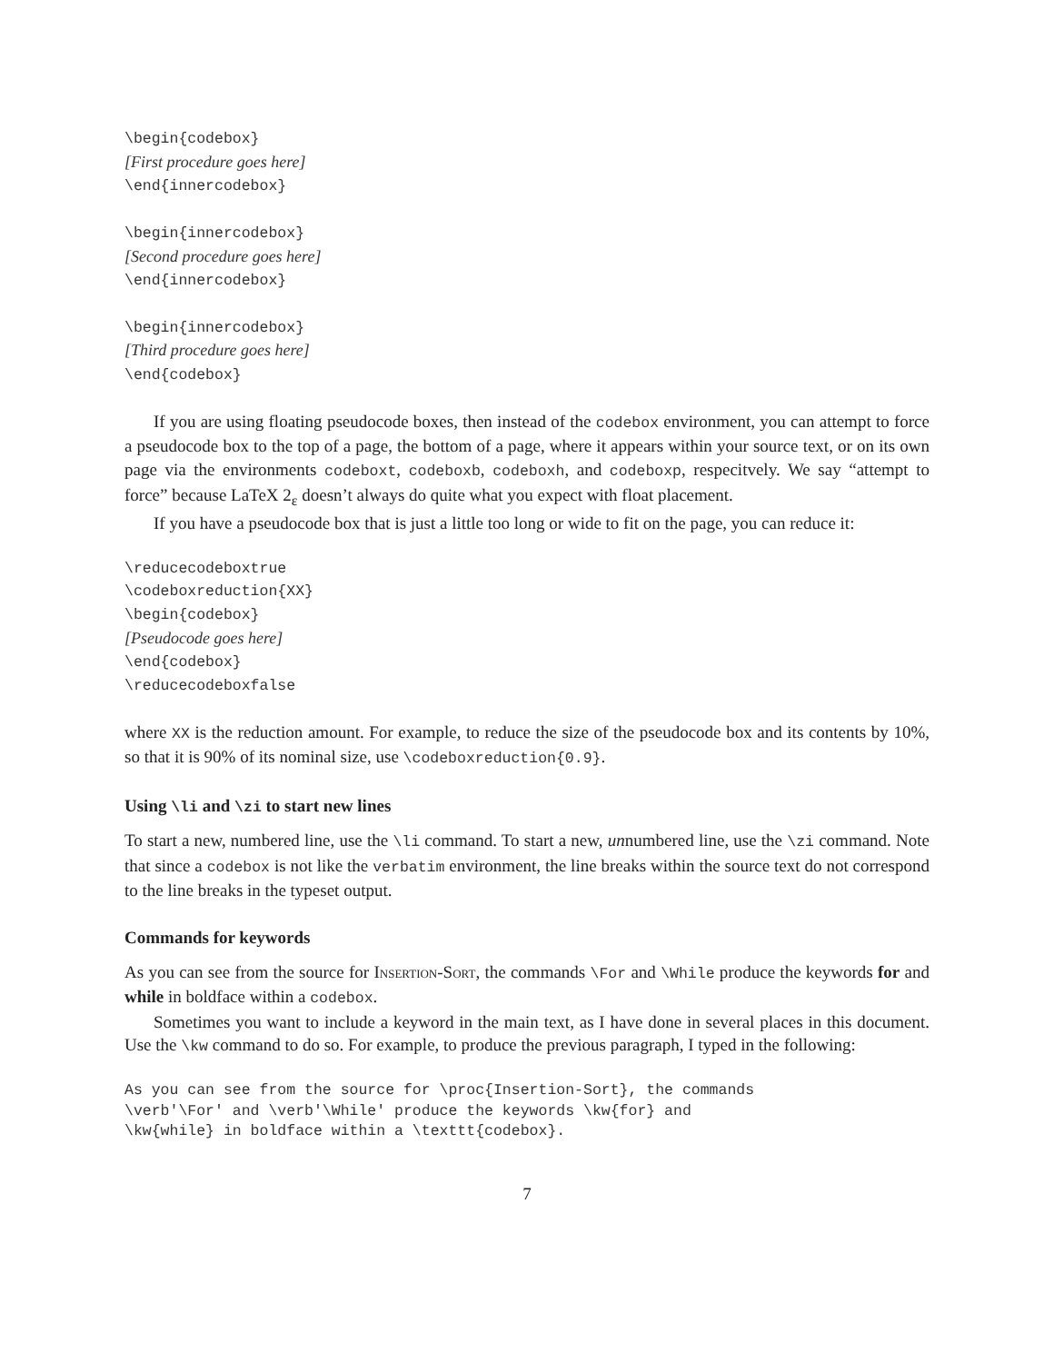\begin{codebox} [First procedure goes here] \end{innercodebox} \begin{innercodebox} [Second procedure goes here] \end{innercodebox} \begin{innercodebox} [Third procedure goes here] \end{codebox}
If you are using floating pseudocode boxes, then instead of the codebox environment, you can attempt to force a pseudocode box to the top of a page, the bottom of a page, where it appears within your source text, or on its own page via the environments codeboxt, codeboxb, codeboxh, and codeboxp, respecitvely. We say “attempt to force” because LaTeX 2<sub>ε</sub> doesn’t always do quite what you expect with float placement.
If you have a pseudocode box that is just a little too long or wide to fit on the page, you can reduce it:
\reducecodeboxtrue \codeboxreduction{XX} \begin{codebox} [Pseudocode goes here] \end{codebox} \reducecodeboxfalse
where XX is the reduction amount. For example, to reduce the size of the pseudocode box and its contents by 10%, so that it is 90% of its nominal size, use \codeboxreduction{0.9}.
Using \li and \zi to start new lines
To start a new, numbered line, use the \li command. To start a new, unnumbered line, use the \zi command. Note that since a codebox is not like the verbatim environment, the line breaks within the source text do not correspond to the line breaks in the typeset output.
Commands for keywords
As you can see from the source for Insertion-Sort, the commands \For and \While produce the keywords for and while in boldface within a codebox.
Sometimes you want to include a keyword in the main text, as I have done in several places in this document. Use the \kw command to do so. For example, to produce the previous paragraph, I typed in the following:
As you can see from the source for \proc{Insertion-Sort}, the commands \verb'\For' and \verb'\While' produce the keywords \kw{for} and \kw{while} in boldface within a \texttt{codebox}.
7